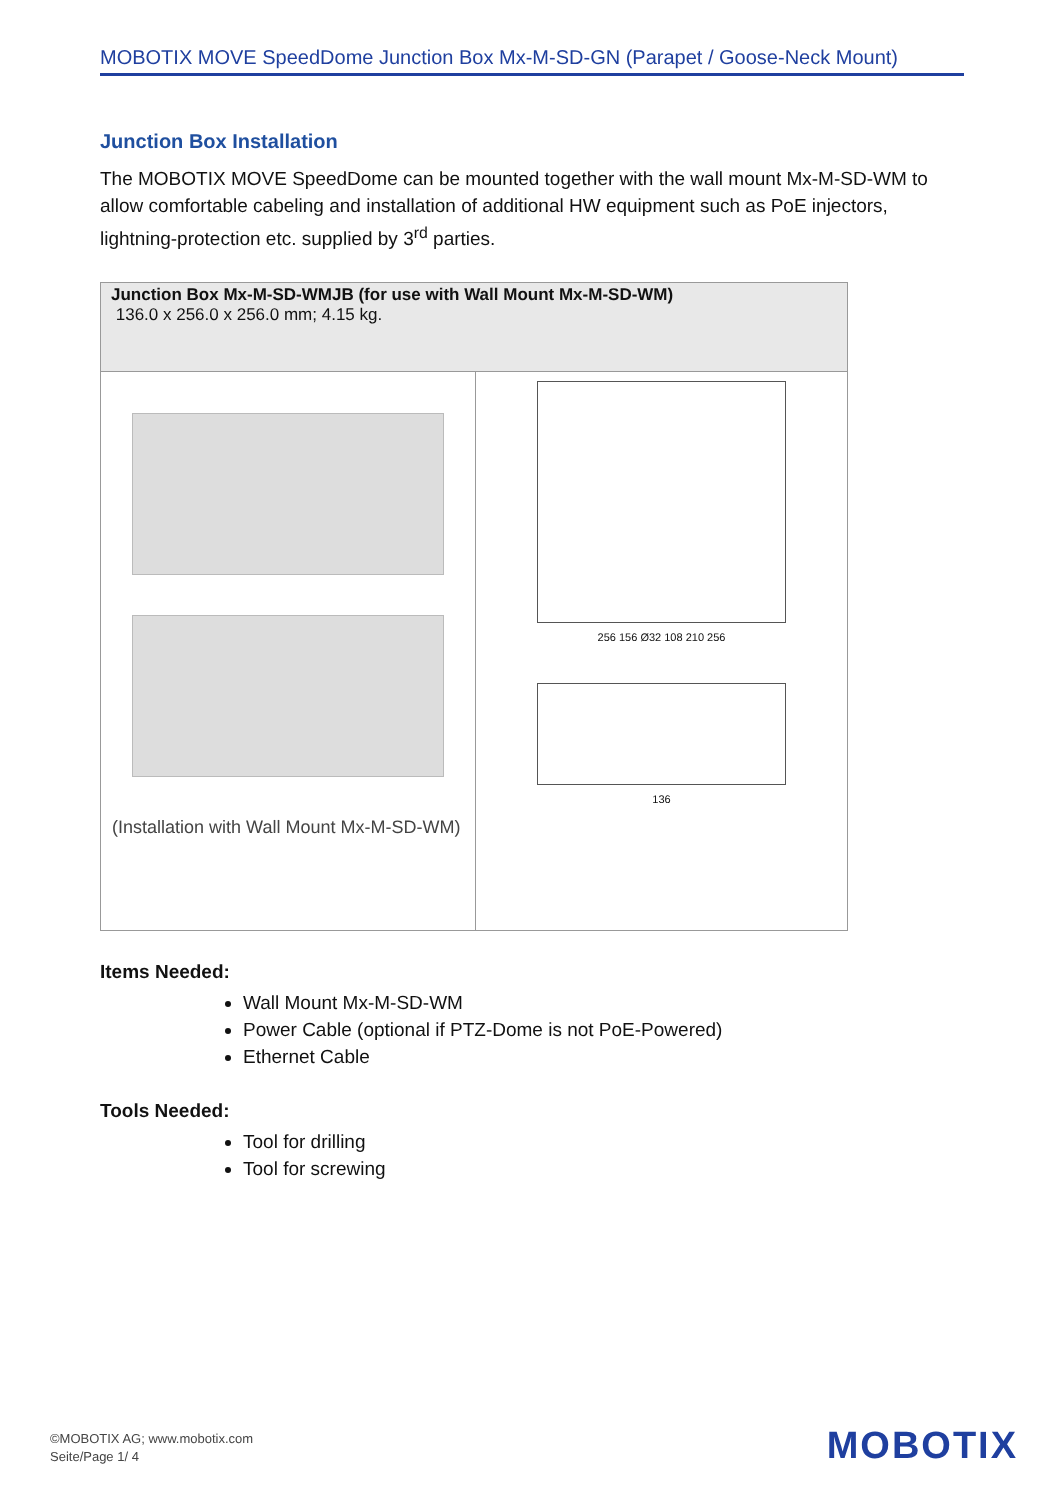MOBOTIX MOVE SpeedDome Junction Box Mx-M-SD-GN (Parapet / Goose-Neck Mount)
Junction Box Installation
The MOBOTIX MOVE SpeedDome can be mounted together with the wall mount Mx-M-SD-WM to allow comfortable cabeling and installation of additional HW equipment such as PoE injectors, lightning-protection etc. supplied by 3<sup>rd</sup> parties.
| Junction Box Mx-M-SD-WMJB (for use with Wall Mount Mx-M-SD-WM) 136.0 x 256.0 x 256.0 mm; 4.15 kg. | |
| (Installation with Wall Mount Mx-M-SD-WM) | 256 156 Ø32 108 210 256 136 |
Items Needed:
Wall Mount Mx-M-SD-WM
Power Cable (optional if PTZ-Dome is not PoE-Powered)
Ethernet Cable
Tools Needed:
Tool for drilling
Tool for screwing
©MOBOTIX AG; www.mobotix.com
Seite/Page 1/ 4
MOBOTIX